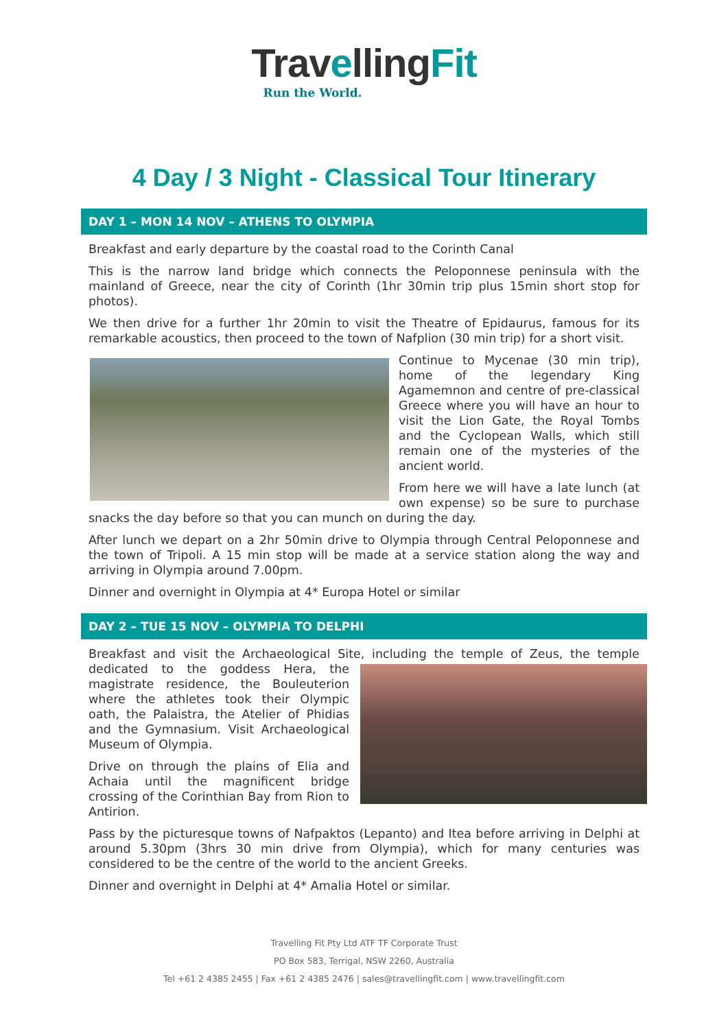TravellingFit
Run the World.
4 Day / 3 Night - Classical Tour Itinerary
DAY 1 – MON 14 NOV – ATHENS TO OLYMPIA
Breakfast and early departure by the coastal road to the Corinth Canal
This is the narrow land bridge which connects the Peloponnese peninsula with the mainland of Greece, near the city of Corinth (1hr 30min trip plus 15min short stop for photos).
We then drive for a further 1hr 20min to visit the Theatre of Epidaurus, famous for its remarkable acoustics, then proceed to the town of Nafplion (30 min trip) for a short visit.
Continue to Mycenae (30 min trip), home of the legendary King Agamemnon and centre of pre-classical Greece where you will have an hour to visit the Lion Gate, the Royal Tombs and the Cyclopean Walls, which still remain one of the mysteries of the ancient world.
From here we will have a late lunch (at own expense) so be sure to purchase snacks the day before so that you can munch on during the day.
After lunch we depart on a 2hr 50min drive to Olympia through Central Peloponnese and the town of Tripoli. A 15 min stop will be made at a service station along the way and arriving in Olympia around 7.00pm.
Dinner and overnight in Olympia at 4* Europa Hotel or similar
DAY 2 – TUE 15 NOV – OLYMPIA TO DELPHI
Breakfast and visit the Archaeological Site, including the temple of Zeus, the temple dedicated to the goddess Hera, the magistrate residence, the Bouleuterion where the athletes took their Olympic oath, the Palaistra, the Atelier of Phidias and the Gymnasium. Visit Archaeological Museum of Olympia.
Drive on through the plains of Elia and Achaia until the magnificent bridge crossing of the Corinthian Bay from Rion to Antirion.
Pass by the picturesque towns of Nafpaktos (Lepanto) and Itea before arriving in Delphi at around 5.30pm (3hrs 30 min drive from Olympia), which for many centuries was considered to be the centre of the world to the ancient Greeks.
Dinner and overnight in Delphi at 4* Amalia Hotel or similar.
Travelling Fit Pty Ltd ATF TF Corporate Trust
PO Box 583, Terrigal, NSW 2260, Australia
Tel +61 2 4385 2455 | Fax +61 2 4385 2476 | sales@travellingfit.com | www.travellingfit.com